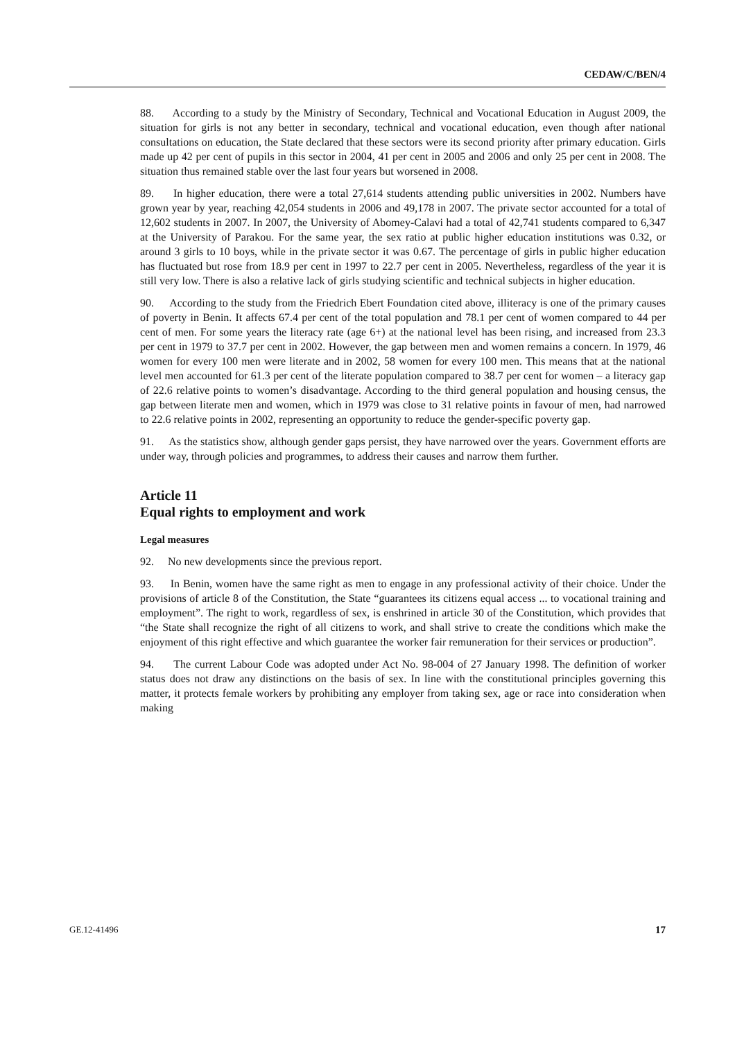CEDAW/C/BEN/4
88. According to a study by the Ministry of Secondary, Technical and Vocational Education in August 2009, the situation for girls is not any better in secondary, technical and vocational education, even though after national consultations on education, the State declared that these sectors were its second priority after primary education. Girls made up 42 per cent of pupils in this sector in 2004, 41 per cent in 2005 and 2006 and only 25 per cent in 2008. The situation thus remained stable over the last four years but worsened in 2008.
89. In higher education, there were a total 27,614 students attending public universities in 2002. Numbers have grown year by year, reaching 42,054 students in 2006 and 49,178 in 2007. The private sector accounted for a total of 12,602 students in 2007. In 2007, the University of Abomey-Calavi had a total of 42,741 students compared to 6,347 at the University of Parakou. For the same year, the sex ratio at public higher education institutions was 0.32, or around 3 girls to 10 boys, while in the private sector it was 0.67. The percentage of girls in public higher education has fluctuated but rose from 18.9 per cent in 1997 to 22.7 per cent in 2005. Nevertheless, regardless of the year it is still very low. There is also a relative lack of girls studying scientific and technical subjects in higher education.
90. According to the study from the Friedrich Ebert Foundation cited above, illiteracy is one of the primary causes of poverty in Benin. It affects 67.4 per cent of the total population and 78.1 per cent of women compared to 44 per cent of men. For some years the literacy rate (age 6+) at the national level has been rising, and increased from 23.3 per cent in 1979 to 37.7 per cent in 2002. However, the gap between men and women remains a concern. In 1979, 46 women for every 100 men were literate and in 2002, 58 women for every 100 men. This means that at the national level men accounted for 61.3 per cent of the literate population compared to 38.7 per cent for women – a literacy gap of 22.6 relative points to women’s disadvantage. According to the third general population and housing census, the gap between literate men and women, which in 1979 was close to 31 relative points in favour of men, had narrowed to 22.6 relative points in 2002, representing an opportunity to reduce the gender-specific poverty gap.
91. As the statistics show, although gender gaps persist, they have narrowed over the years. Government efforts are under way, through policies and programmes, to address their causes and narrow them further.
Article 11
Equal rights to employment and work
Legal measures
92. No new developments since the previous report.
93. In Benin, women have the same right as men to engage in any professional activity of their choice. Under the provisions of article 8 of the Constitution, the State “guarantees its citizens equal access ... to vocational training and employment”. The right to work, regardless of sex, is enshrined in article 30 of the Constitution, which provides that “the State shall recognize the right of all citizens to work, and shall strive to create the conditions which make the enjoyment of this right effective and which guarantee the worker fair remuneration for their services or production”.
94. The current Labour Code was adopted under Act No. 98-004 of 27 January 1998. The definition of worker status does not draw any distinctions on the basis of sex. In line with the constitutional principles governing this matter, it protects female workers by prohibiting any employer from taking sex, age or race into consideration when making
GE.12-41496 17